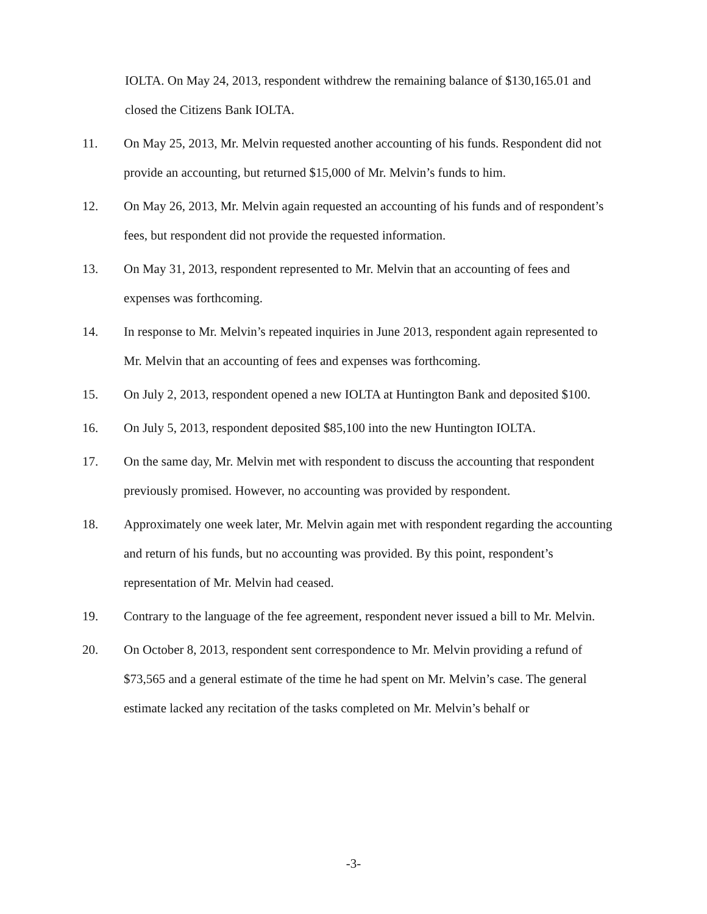IOLTA. On May 24, 2013, respondent withdrew the remaining balance of $130,165.01 and closed the Citizens Bank IOLTA.
11. On May 25, 2013, Mr. Melvin requested another accounting of his funds. Respondent did not provide an accounting, but returned $15,000 of Mr. Melvin’s funds to him.
12. On May 26, 2013, Mr. Melvin again requested an accounting of his funds and of respondent’s fees, but respondent did not provide the requested information.
13. On May 31, 2013, respondent represented to Mr. Melvin that an accounting of fees and expenses was forthcoming.
14. In response to Mr. Melvin’s repeated inquiries in June 2013, respondent again represented to Mr. Melvin that an accounting of fees and expenses was forthcoming.
15. On July 2, 2013, respondent opened a new IOLTA at Huntington Bank and deposited $100.
16. On July 5, 2013, respondent deposited $85,100 into the new Huntington IOLTA.
17. On the same day, Mr. Melvin met with respondent to discuss the accounting that respondent previously promised. However, no accounting was provided by respondent.
18. Approximately one week later, Mr. Melvin again met with respondent regarding the accounting and return of his funds, but no accounting was provided. By this point, respondent’s representation of Mr. Melvin had ceased.
19. Contrary to the language of the fee agreement, respondent never issued a bill to Mr. Melvin.
20. On October 8, 2013, respondent sent correspondence to Mr. Melvin providing a refund of $73,565 and a general estimate of the time he had spent on Mr. Melvin’s case. The general estimate lacked any recitation of the tasks completed on Mr. Melvin’s behalf or
-3-